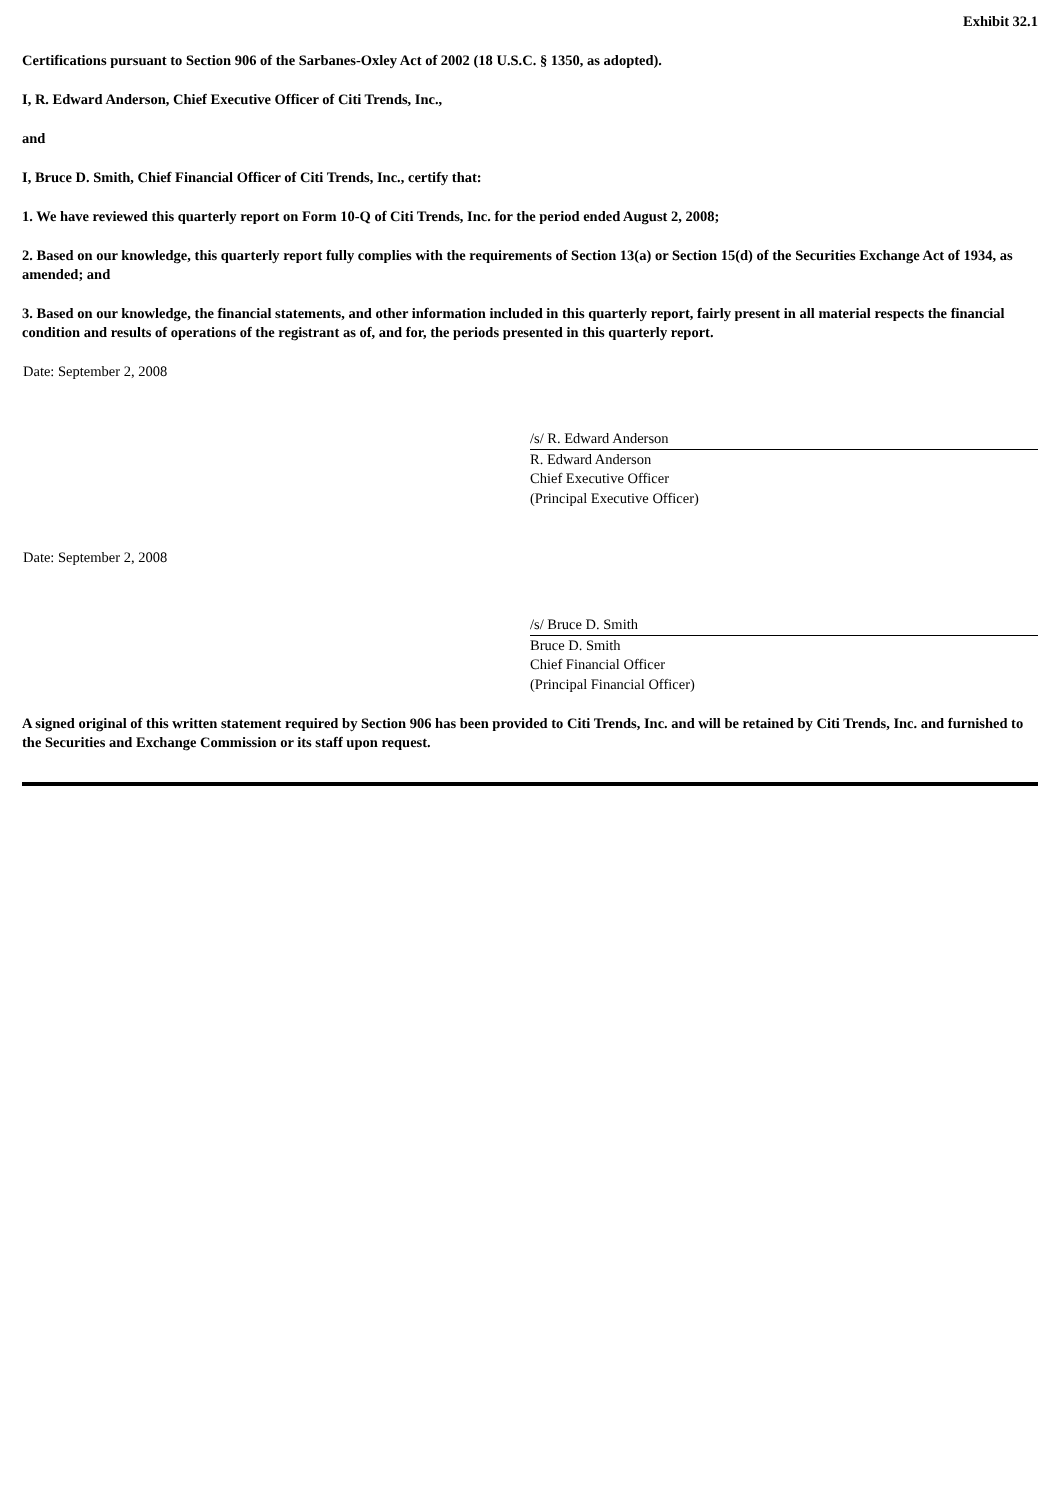Exhibit 32.1
Certifications pursuant to Section 906 of the Sarbanes-Oxley Act of 2002 (18 U.S.C. § 1350, as adopted).
I, R. Edward Anderson, Chief Executive Officer of Citi Trends, Inc.,
and
I, Bruce D. Smith, Chief Financial Officer of Citi Trends, Inc., certify that:
1. We have reviewed this quarterly report on Form 10-Q of Citi Trends, Inc. for the period ended August 2, 2008;
2. Based on our knowledge, this quarterly report fully complies with the requirements of Section 13(a) or Section 15(d) of the Securities Exchange Act of 1934, as amended; and
3. Based on our knowledge, the financial statements, and other information included in this quarterly report, fairly present in all material respects the financial condition and results of operations of the registrant as of, and for, the periods presented in this quarterly report.
Date: September 2, 2008
/s/ R. Edward Anderson
R. Edward Anderson
Chief Executive Officer
(Principal Executive Officer)
Date: September 2, 2008
/s/ Bruce D. Smith
Bruce D. Smith
Chief Financial Officer
(Principal Financial Officer)
A signed original of this written statement required by Section 906 has been provided to Citi Trends, Inc. and will be retained by Citi Trends, Inc. and furnished to the Securities and Exchange Commission or its staff upon request.